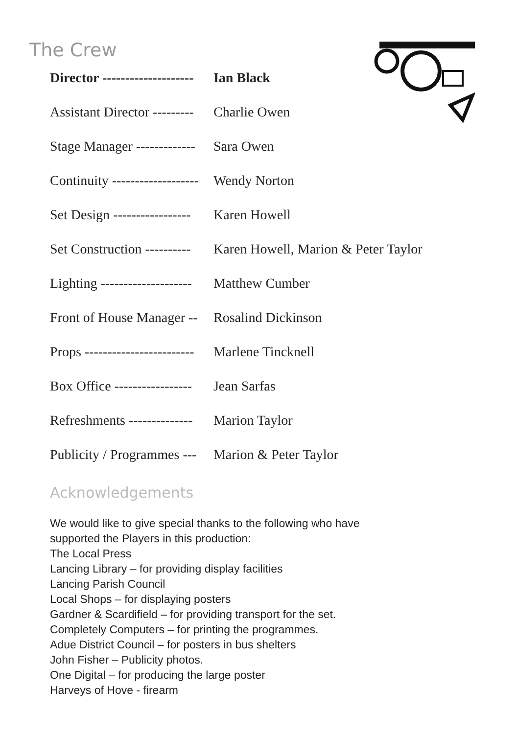The Crew
| Director -------------------- | Ian Black |
| Assistant Director --------- | Charlie Owen |
| Stage Manager ------------- | Sara Owen |
| Continuity ------------------- | Wendy Norton |
| Set Design ----------------- | Karen Howell |
| Set Construction ---------- | Karen Howell, Marion & Peter Taylor |
| Lighting -------------------- | Matthew Cumber |
| Front of House Manager -- | Rosalind Dickinson |
| Props ------------------------ | Marlene Tincknell |
| Box Office ----------------- | Jean Sarfas |
| Refreshments -------------- | Marion Taylor |
| Publicity / Programmes --- | Marion & Peter Taylor |
Acknowledgements
We would like to give special thanks to the following who have
supported the Players in this production:
The Local Press
Lancing Library – for providing display facilities
Lancing Parish Council
Local Shops – for displaying posters
Gardner & Scardifield – for providing transport for the set.
Completely Computers – for printing the programmes.
Adue District Council – for posters in bus shelters
John Fisher – Publicity photos.
One Digital – for producing the large poster
Harveys of Hove - firearm